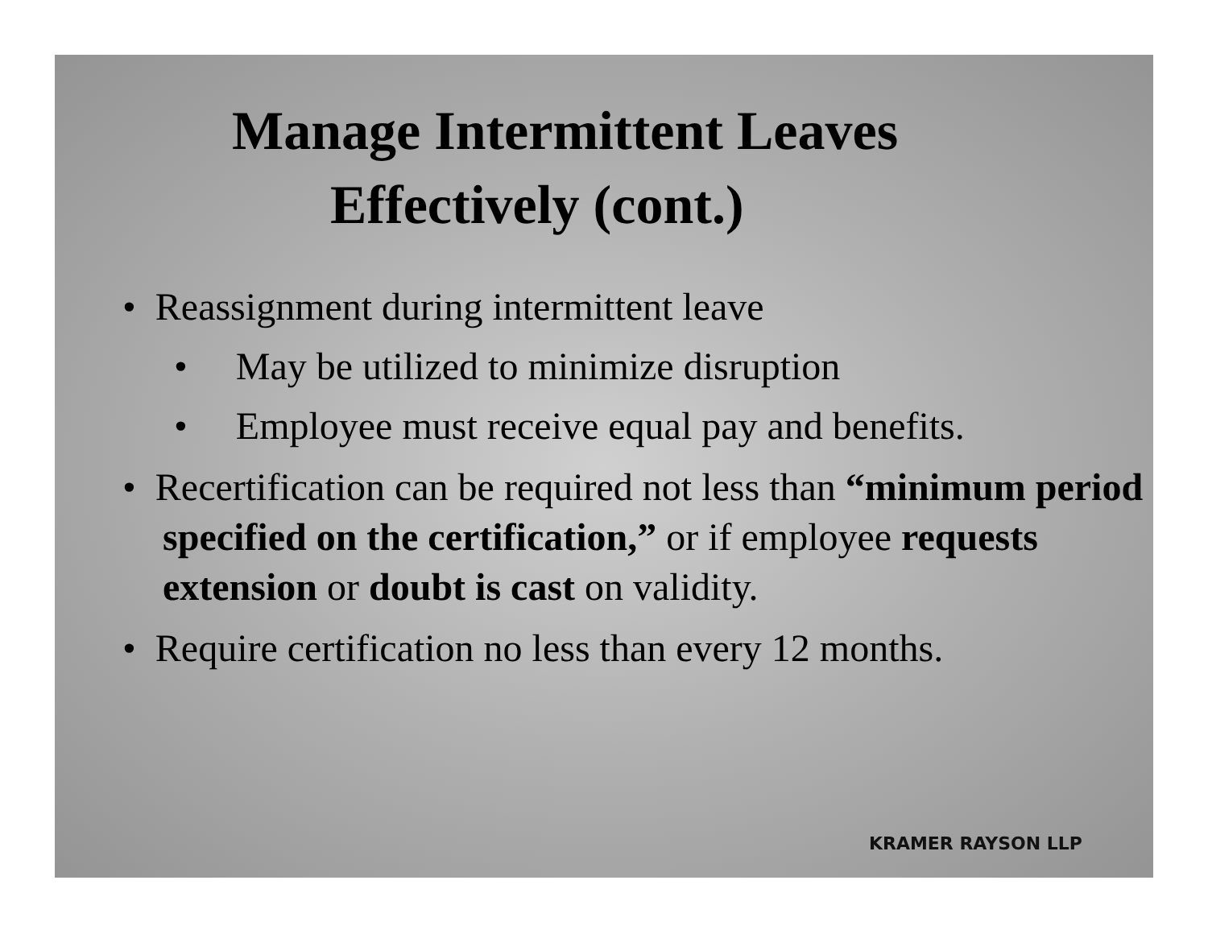Manage Intermittent Leaves
Effectively (cont.)
• Reassignment during intermittent leave
• May be utilized to minimize disruption
• Employee must receive equal pay and benefits.
• Recertification can be required not less than “minimum period specified on the certification,” or if employee requests extension or doubt is cast on validity.
• Require certification no less than every 12 months.
KRAMER RAYSON LLP